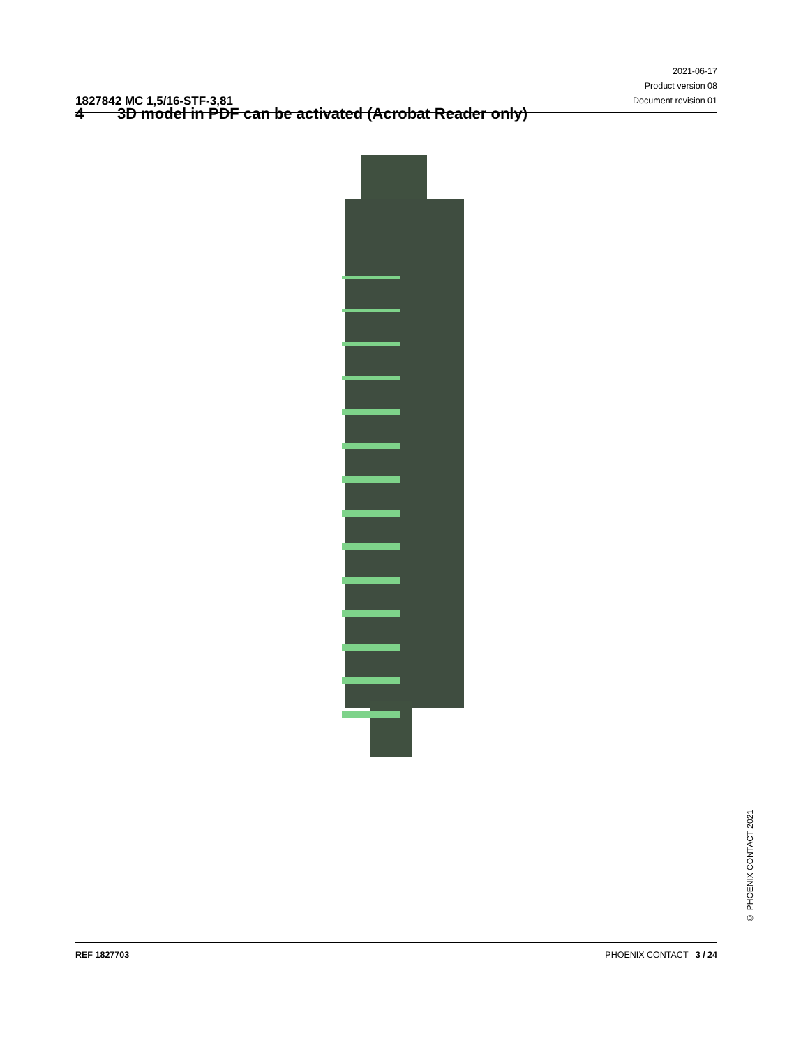1827842 MC 1,5/16-STF-3,81
2021-06-17
Product version 08
Document revision 01
4 3D model in PDF can be activated (Acrobat Reader only)
© PHOENIX CONTACT 2021
REF 1827703 PHOENIX CONTACT 3 / 24